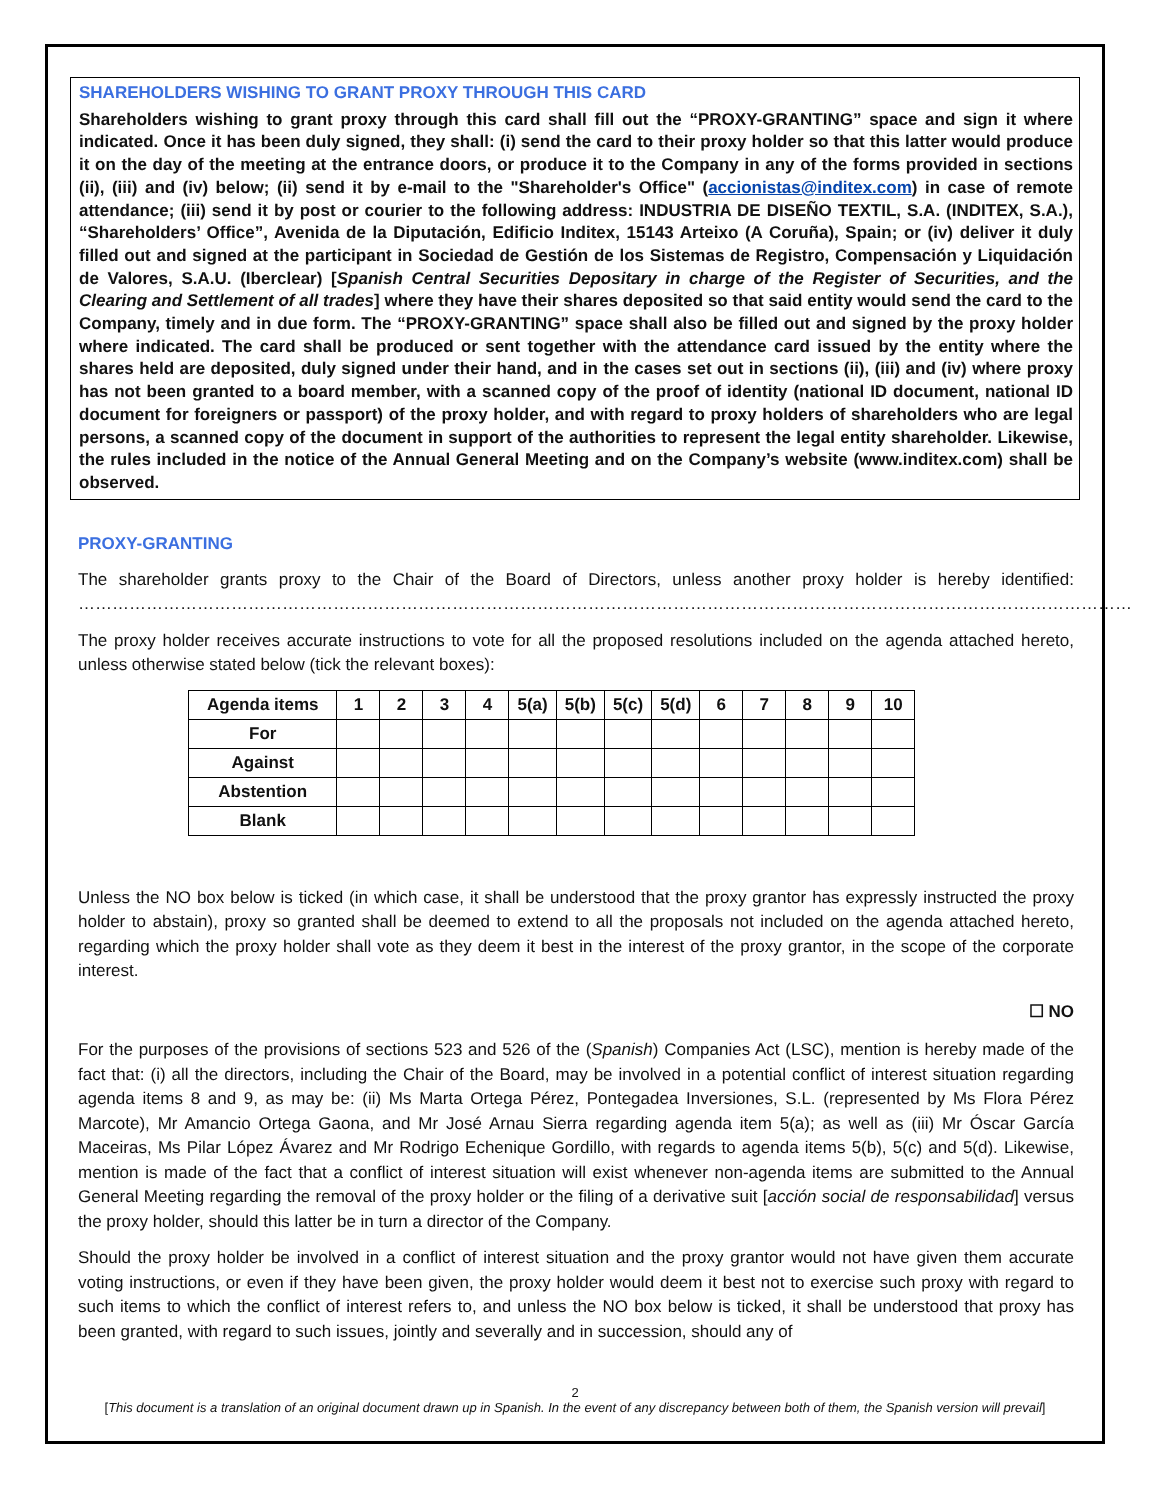SHAREHOLDERS WISHING TO GRANT PROXY THROUGH THIS CARD
Shareholders wishing to grant proxy through this card shall fill out the “PROXY-GRANTING” space and sign it where indicated. Once it has been duly signed, they shall: (i) send the card to their proxy holder so that this latter would produce it on the day of the meeting at the entrance doors, or produce it to the Company in any of the forms provided in sections (ii), (iii) and (iv) below; (ii) send it by e-mail to the "Shareholder's Office" (accionistas@inditex.com) in case of remote attendance; (iii) send it by post or courier to the following address: INDUSTRIA DE DISEÑO TEXTIL, S.A. (INDITEX, S.A.), “Shareholders’ Office”, Avenida de la Diputación, Edificio Inditex, 15143 Arteixo (A Coruña), Spain; or (iv) deliver it duly filled out and signed at the participant in Sociedad de Gestión de los Sistemas de Registro, Compensación y Liquidación de Valores, S.A.U. (Iberclear) [Spanish Central Securities Depositary in charge of the Register of Securities, and the Clearing and Settlement of all trades] where they have their shares deposited so that said entity would send the card to the Company, timely and in due form. The “PROXY-GRANTING” space shall also be filled out and signed by the proxy holder where indicated. The card shall be produced or sent together with the attendance card issued by the entity where the shares held are deposited, duly signed under their hand, and in the cases set out in sections (ii), (iii) and (iv) where proxy has not been granted to a board member, with a scanned copy of the proof of identity (national ID document, national ID document for foreigners or passport) of the proxy holder, and with regard to proxy holders of shareholders who are legal persons, a scanned copy of the document in support of the authorities to represent the legal entity shareholder. Likewise, the rules included in the notice of the Annual General Meeting and on the Company’s website (www.inditex.com) shall be observed.
PROXY-GRANTING
The shareholder grants proxy to the Chair of the Board of Directors, unless another proxy holder is hereby identified: ……………………………………………………………………………………………………………………………………………………………………
The proxy holder receives accurate instructions to vote for all the proposed resolutions included on the agenda attached hereto, unless otherwise stated below (tick the relevant boxes):
| Agenda items | 1 | 2 | 3 | 4 | 5(a) | 5(b) | 5(c) | 5(d) | 6 | 7 | 8 | 9 | 10 |
| --- | --- | --- | --- | --- | --- | --- | --- | --- | --- | --- | --- | --- | --- |
| For | | | | | | | | | | | | | |
| Against | | | | | | | | | | | | | |
| Abstention | | | | | | | | | | | | | |
| Blank | | | | | | | | | | | | | |
Unless the NO box below is ticked (in which case, it shall be understood that the proxy grantor has expressly instructed the proxy holder to abstain), proxy so granted shall be deemed to extend to all the proposals not included on the agenda attached hereto, regarding which the proxy holder shall vote as they deem it best in the interest of the proxy grantor, in the scope of the corporate interest.
☐ NO
For the purposes of the provisions of sections 523 and 526 of the (Spanish) Companies Act (LSC), mention is hereby made of the fact that: (i) all the directors, including the Chair of the Board, may be involved in a potential conflict of interest situation regarding agenda items 8 and 9, as may be: (ii) Ms Marta Ortega Pérez, Pontegadea Inversiones, S.L. (represented by Ms Flora Pérez Marcote), Mr Amancio Ortega Gaona, and Mr José Arnau Sierra regarding agenda item 5(a); as well as (iii) Mr Óscar García Maceiras, Ms Pilar López Ávarez and Mr Rodrigo Echenique Gordillo, with regards to agenda items 5(b), 5(c) and 5(d). Likewise, mention is made of the fact that a conflict of interest situation will exist whenever non-agenda items are submitted to the Annual General Meeting regarding the removal of the proxy holder or the filing of a derivative suit [acción social de responsabilidad] versus the proxy holder, should this latter be in turn a director of the Company.
Should the proxy holder be involved in a conflict of interest situation and the proxy grantor would not have given them accurate voting instructions, or even if they have been given, the proxy holder would deem it best not to exercise such proxy with regard to such items to which the conflict of interest refers to, and unless the NO box below is ticked, it shall be understood that proxy has been granted, with regard to such issues, jointly and severally and in succession, should any of
2
[This document is a translation of an original document drawn up in Spanish. In the event of any discrepancy between both of them, the Spanish version will prevail]